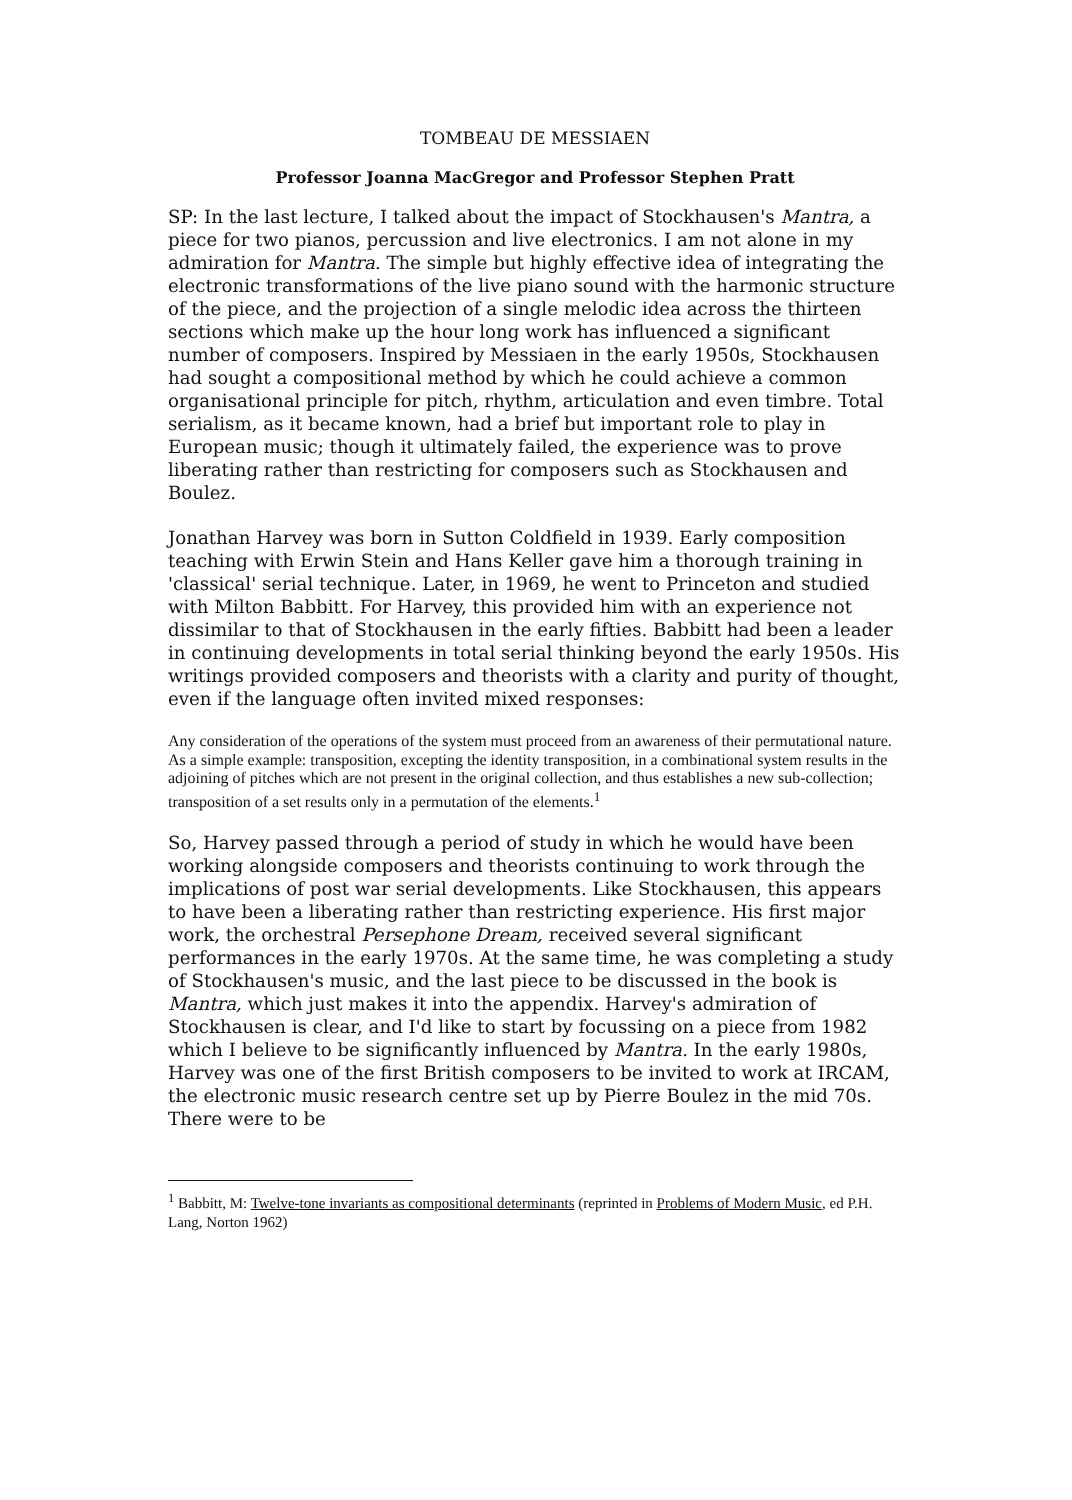TOMBEAU DE MESSIAEN
Professor Joanna MacGregor and Professor Stephen Pratt
SP: In the last lecture, I talked about the impact of Stockhausen's Mantra, a piece for two pianos, percussion and live electronics. I am not alone in my admiration for Mantra. The simple but highly effective idea of integrating the electronic transformations of the live piano sound with the harmonic structure of the piece, and the projection of a single melodic idea across the thirteen sections which make up the hour long work has influenced a significant number of composers. Inspired by Messiaen in the early 1950s, Stockhausen had sought a compositional method by which he could achieve a common organisational principle for pitch, rhythm, articulation and even timbre. Total serialism, as it became known, had a brief but important role to play in European music; though it ultimately failed, the experience was to prove liberating rather than restricting for composers such as Stockhausen and Boulez.
Jonathan Harvey was born in Sutton Coldfield in 1939. Early composition teaching with Erwin Stein and Hans Keller gave him a thorough training in 'classical' serial technique. Later, in 1969, he went to Princeton and studied with Milton Babbitt. For Harvey, this provided him with an experience not dissimilar to that of Stockhausen in the early fifties. Babbitt had been a leader in continuing developments in total serial thinking beyond the early 1950s. His writings provided composers and theorists with a clarity and purity of thought, even if the language often invited mixed responses:
Any consideration of the operations of the system must proceed from an awareness of their permutational nature. As a simple example: transposition, excepting the identity transposition, in a combinational system results in the adjoining of pitches which are not present in the original collection, and thus establishes a new sub-collection; transposition of a set results only in a permutation of the elements.<sup>1</sup>
So, Harvey passed through a period of study in which he would have been working alongside composers and theorists continuing to work through the implications of post war serial developments. Like Stockhausen, this appears to have been a liberating rather than restricting experience. His first major work, the orchestral Persephone Dream, received several significant performances in the early 1970s. At the same time, he was completing a study of Stockhausen's music, and the last piece to be discussed in the book is Mantra, which just makes it into the appendix. Harvey's admiration of Stockhausen is clear, and I'd like to start by focussing on a piece from 1982 which I believe to be significantly influenced by Mantra. In the early 1980s, Harvey was one of the first British composers to be invited to work at IRCAM, the electronic music research centre set up by Pierre Boulez in the mid 70s. There were to be
<sup>1</sup> Babbitt, M: Twelve-tone invariants as compositional determinants (reprinted in Problems of Modern Music, ed P.H. Lang, Norton 1962)